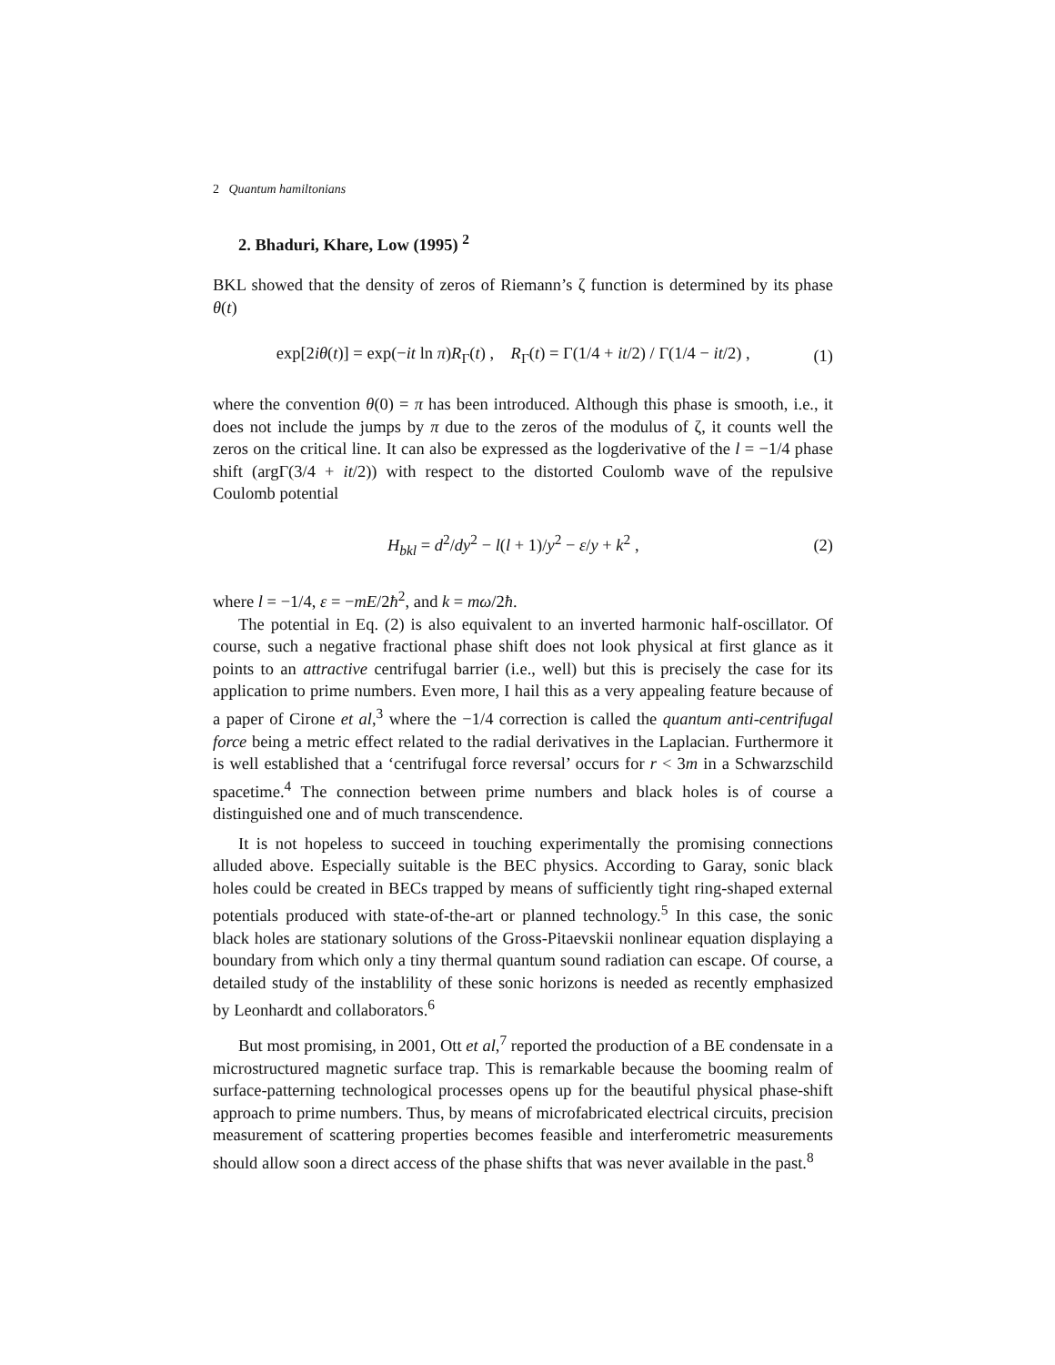2 Quantum hamiltonians
2. Bhaduri, Khare, Low (1995) <sup>2</sup>
BKL showed that the density of zeros of Riemann’s ζ function is determined by its phase θ(t)
exp[2iθ(t)] = exp(−it ln π)R<sub>Γ</sub>(t) , R<sub>Γ</sub>(t) = Γ(1/4 + it/2) / Γ(1/4 − it/2) , (1)
where the convention θ(0) = π has been introduced. Although this phase is smooth, i.e., it does not include the jumps by π due to the zeros of the modulus of ζ, it counts well the zeros on the critical line. It can also be expressed as the logderivative of the l = −1/4 phase shift (argΓ(3/4 + it/2)) with respect to the distorted Coulomb wave of the repulsive Coulomb potential
H<sub>bkl</sub> = d<sup>2</sup>/dy<sup>2</sup> − l(l + 1)/y<sup>2</sup> − ε/y + k<sup>2</sup> , (2)
where l = −1/4, ε = −mE/2ħ<sup>2</sup>, and k = mω/2ħ.
The potential in Eq. (2) is also equivalent to an inverted harmonic half-oscillator. Of course, such a negative fractional phase shift does not look physical at first glance as it points to an attractive centrifugal barrier (i.e., well) but this is precisely the case for its application to prime numbers. Even more, I hail this as a very appealing feature because of a paper of Cirone et al,<sup>3</sup> where the −1/4 correction is called the quantum anti-centrifugal force being a metric effect related to the radial derivatives in the Laplacian. Furthermore it is well established that a ‘centrifugal force reversal’ occurs for r < 3m in a Schwarzschild spacetime.<sup>4</sup> The connection between prime numbers and black holes is of course a distinguished one and of much transcendence.
It is not hopeless to succeed in touching experimentally the promising connections alluded above. Especially suitable is the BEC physics. According to Garay, sonic black holes could be created in BECs trapped by means of sufficiently tight ring-shaped external potentials produced with state-of-the-art or planned technology.<sup>5</sup> In this case, the sonic black holes are stationary solutions of the Gross-Pitaevskii nonlinear equation displaying a boundary from which only a tiny thermal quantum sound radiation can escape. Of course, a detailed study of the instablility of these sonic horizons is needed as recently emphasized by Leonhardt and collaborators.<sup>6</sup>
But most promising, in 2001, Ott et al,<sup>7</sup> reported the production of a BE condensate in a microstructured magnetic surface trap. This is remarkable because the booming realm of surface-patterning technological processes opens up for the beautiful physical phase-shift approach to prime numbers. Thus, by means of microfabricated electrical circuits, precision measurement of scattering properties becomes feasible and interferometric measurements should allow soon a direct access of the phase shifts that was never available in the past.<sup>8</sup>